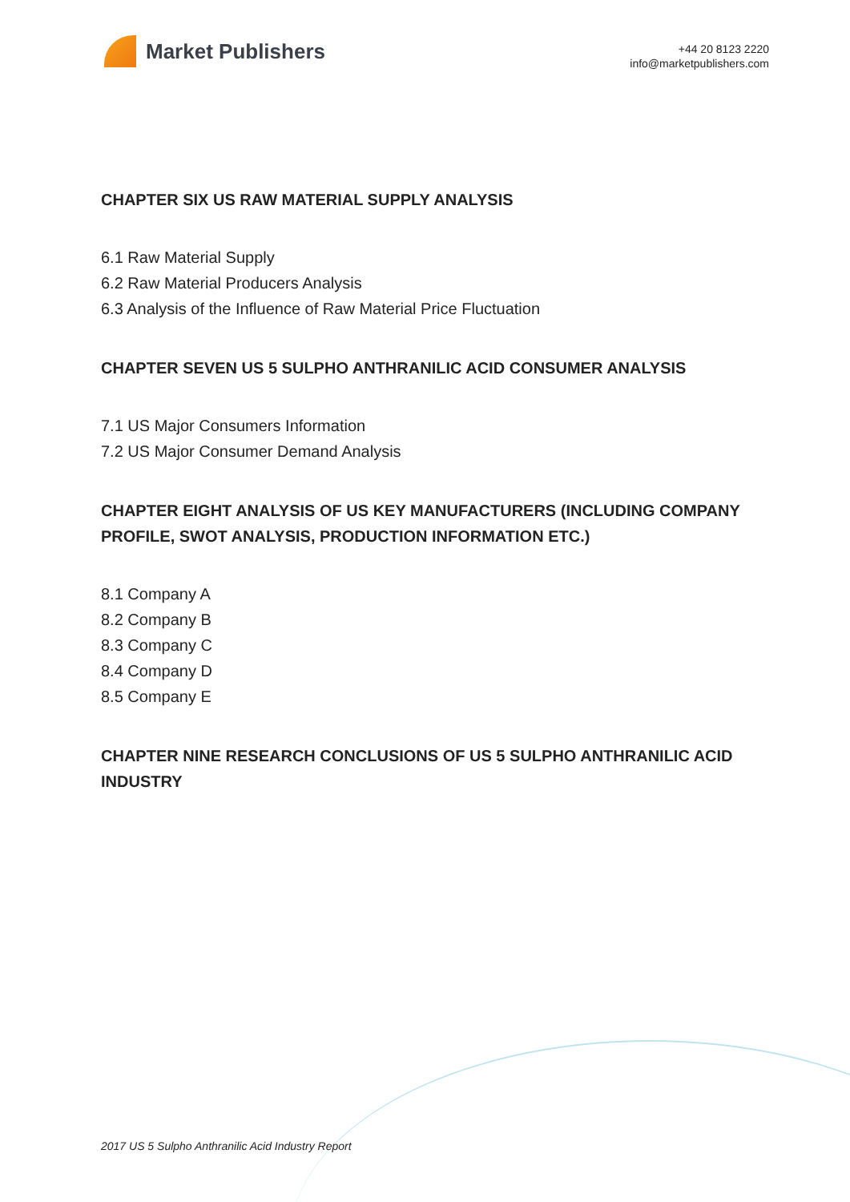Market Publishers
+44 20 8123 2220
info@marketpublishers.com
CHAPTER SIX US RAW MATERIAL SUPPLY ANALYSIS
6.1 Raw Material Supply
6.2 Raw Material Producers Analysis
6.3 Analysis of the Influence of Raw Material Price Fluctuation
CHAPTER SEVEN US 5 SULPHO ANTHRANILIC ACID CONSUMER ANALYSIS
7.1 US Major Consumers Information
7.2 US Major Consumer Demand Analysis
CHAPTER EIGHT ANALYSIS OF US KEY MANUFACTURERS (INCLUDING COMPANY PROFILE, SWOT ANALYSIS, PRODUCTION INFORMATION ETC.)
8.1 Company A
8.2 Company B
8.3 Company C
8.4 Company D
8.5 Company E
CHAPTER NINE RESEARCH CONCLUSIONS OF US 5 SULPHO ANTHRANILIC ACID INDUSTRY
2017 US 5 Sulpho Anthranilic Acid Industry Report